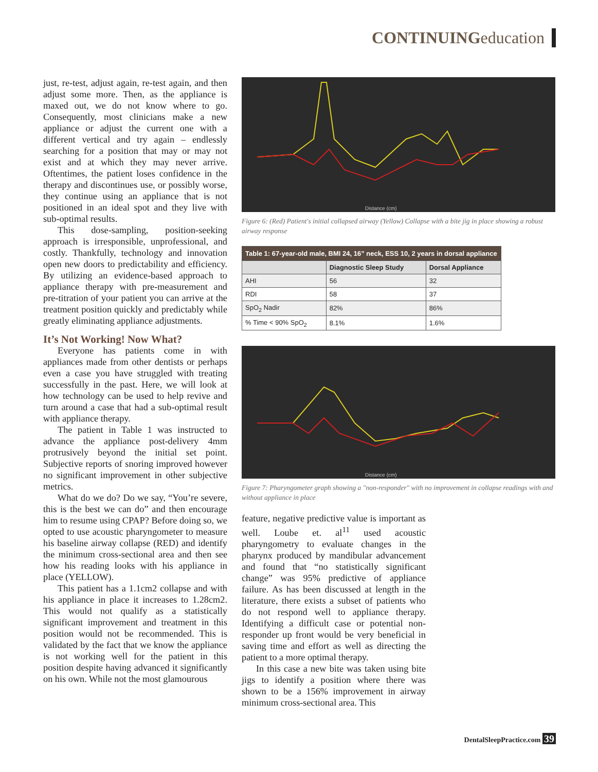CONTINUINGeducation
just, re-test, adjust again, re-test again, and then adjust some more. Then, as the appliance is maxed out, we do not know where to go. Consequently, most clinicians make a new appliance or adjust the current one with a different vertical and try again – endlessly searching for a position that may or may not exist and at which they may never arrive. Oftentimes, the patient loses confidence in the therapy and discontinues use, or possibly worse, they continue using an appliance that is not positioned in an ideal spot and they live with sub-optimal results.
This dose-sampling, position-seeking approach is irresponsible, unprofessional, and costly. Thankfully, technology and innovation open new doors to predictability and efficiency. By utilizing an evidence-based approach to appliance therapy with pre-measurement and pre-titration of your patient you can arrive at the treatment position quickly and predictably while greatly eliminating appliance adjustments.
It’s Not Working! Now What?
Everyone has patients come in with appliances made from other dentists or perhaps even a case you have struggled with treating successfully in the past. Here, we will look at how technology can be used to help revive and turn around a case that had a sub-optimal result with appliance therapy.
The patient in Table 1 was instructed to advance the appliance post-delivery 4mm protrusively beyond the initial set point. Subjective reports of snoring improved however no significant improvement in other subjective metrics.
What do we do? Do we say, “You’re severe, this is the best we can do” and then encourage him to resume using CPAP? Before doing so, we opted to use acoustic pharyngometer to measure his baseline airway collapse (RED) and identify the minimum cross-sectional area and then see how his reading looks with his appliance in place (YELLOW).
This patient has a 1.1cm2 collapse and with his appliance in place it increases to 1.28cm2. This would not qualify as a statistically significant improvement and treatment in this position would not be recommended. This is validated by the fact that we know the appliance is not working well for the patient in this position despite having advanced it significantly on his own. While not the most glamourous
Distance (cm)
Figure 6: (Red) Patient's initial collapsed airway (Yellow) Collapse with a bite jig in place showing a robust airway response
| Table 1: 67-year-old male, BMI 24, 16” neck, ESS 10, 2 years in dorsal appliance | | |
| --- | --- | --- |
| | Diagnostic Sleep Study | Dorsal Appliance |
| AHI | 56 | 32 |
| RDI | 58 | 37 |
| SpO<sub>2</sub> Nadir | 82% | 86% |
| % Time < 90% SpO<sub>2</sub> | 8.1% | 1.6% |
Distance (cm)
Figure 7: Pharyngometer graph showing a "non-responder" with no improvement in collapse readings with and without appliance in place
feature, negative predictive value is important as well. Loube et. al<sup>11</sup> used acoustic pharyngometry to evaluate changes in the pharynx produced by mandibular advancement and found that “no statistically significant change” was 95% predictive of appliance failure. As has been discussed at length in the literature, there exists a subset of patients who do not respond well to appliance therapy. Identifying a difficult case or potential non-responder up front would be very beneficial in saving time and effort as well as directing the patient to a more optimal therapy.
In this case a new bite was taken using bite jigs to identify a position where there was shown to be a 156% improvement in airway minimum cross-sectional area. This
DentalSleepPractice.com 39